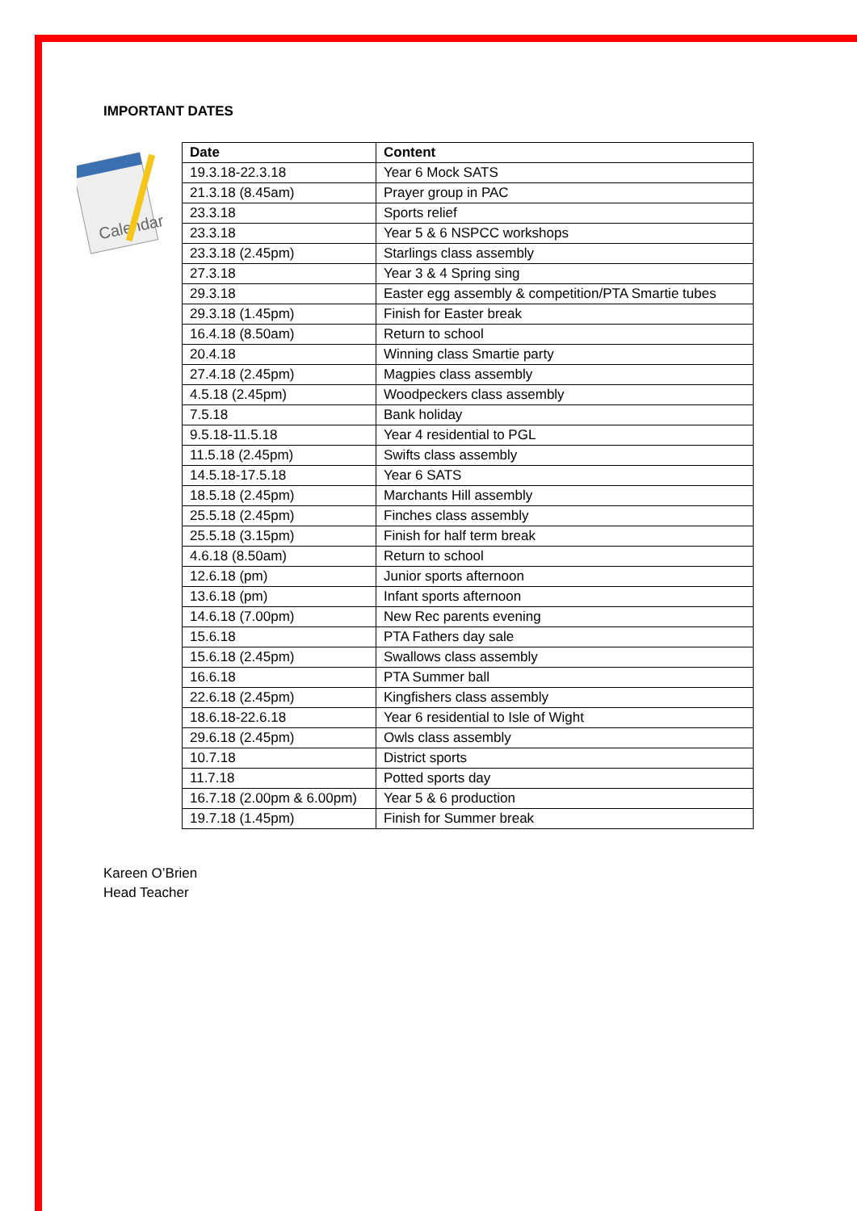IMPORTANT DATES
Calendar
| Date | Content |
| --- | --- |
| 19.3.18-22.3.18 | Year 6 Mock SATS |
| 21.3.18 (8.45am) | Prayer group in PAC |
| 23.3.18 | Sports relief |
| 23.3.18 | Year 5 & 6 NSPCC workshops |
| 23.3.18 (2.45pm) | Starlings class assembly |
| 27.3.18 | Year 3 & 4 Spring sing |
| 29.3.18 | Easter egg assembly & competition/PTA Smartie tubes |
| 29.3.18 (1.45pm) | Finish for Easter break |
| 16.4.18 (8.50am) | Return to school |
| 20.4.18 | Winning class Smartie party |
| 27.4.18 (2.45pm) | Magpies class assembly |
| 4.5.18 (2.45pm) | Woodpeckers class assembly |
| 7.5.18 | Bank holiday |
| 9.5.18-11.5.18 | Year 4 residential to PGL |
| 11.5.18 (2.45pm) | Swifts class assembly |
| 14.5.18-17.5.18 | Year 6 SATS |
| 18.5.18 (2.45pm) | Marchants Hill assembly |
| 25.5.18 (2.45pm) | Finches class assembly |
| 25.5.18 (3.15pm) | Finish for half term break |
| 4.6.18 (8.50am) | Return to school |
| 12.6.18 (pm) | Junior sports afternoon |
| 13.6.18 (pm) | Infant sports afternoon |
| 14.6.18 (7.00pm) | New Rec parents evening |
| 15.6.18 | PTA Fathers day sale |
| 15.6.18 (2.45pm) | Swallows class assembly |
| 16.6.18 | PTA Summer ball |
| 22.6.18 (2.45pm) | Kingfishers class assembly |
| 18.6.18-22.6.18 | Year 6 residential to Isle of Wight |
| 29.6.18 (2.45pm) | Owls class assembly |
| 10.7.18 | District sports |
| 11.7.18 | Potted sports day |
| 16.7.18 (2.00pm & 6.00pm) | Year 5 & 6 production |
| 19.7.18 (1.45pm) | Finish for Summer break |
Kareen O’Brien
Head Teacher